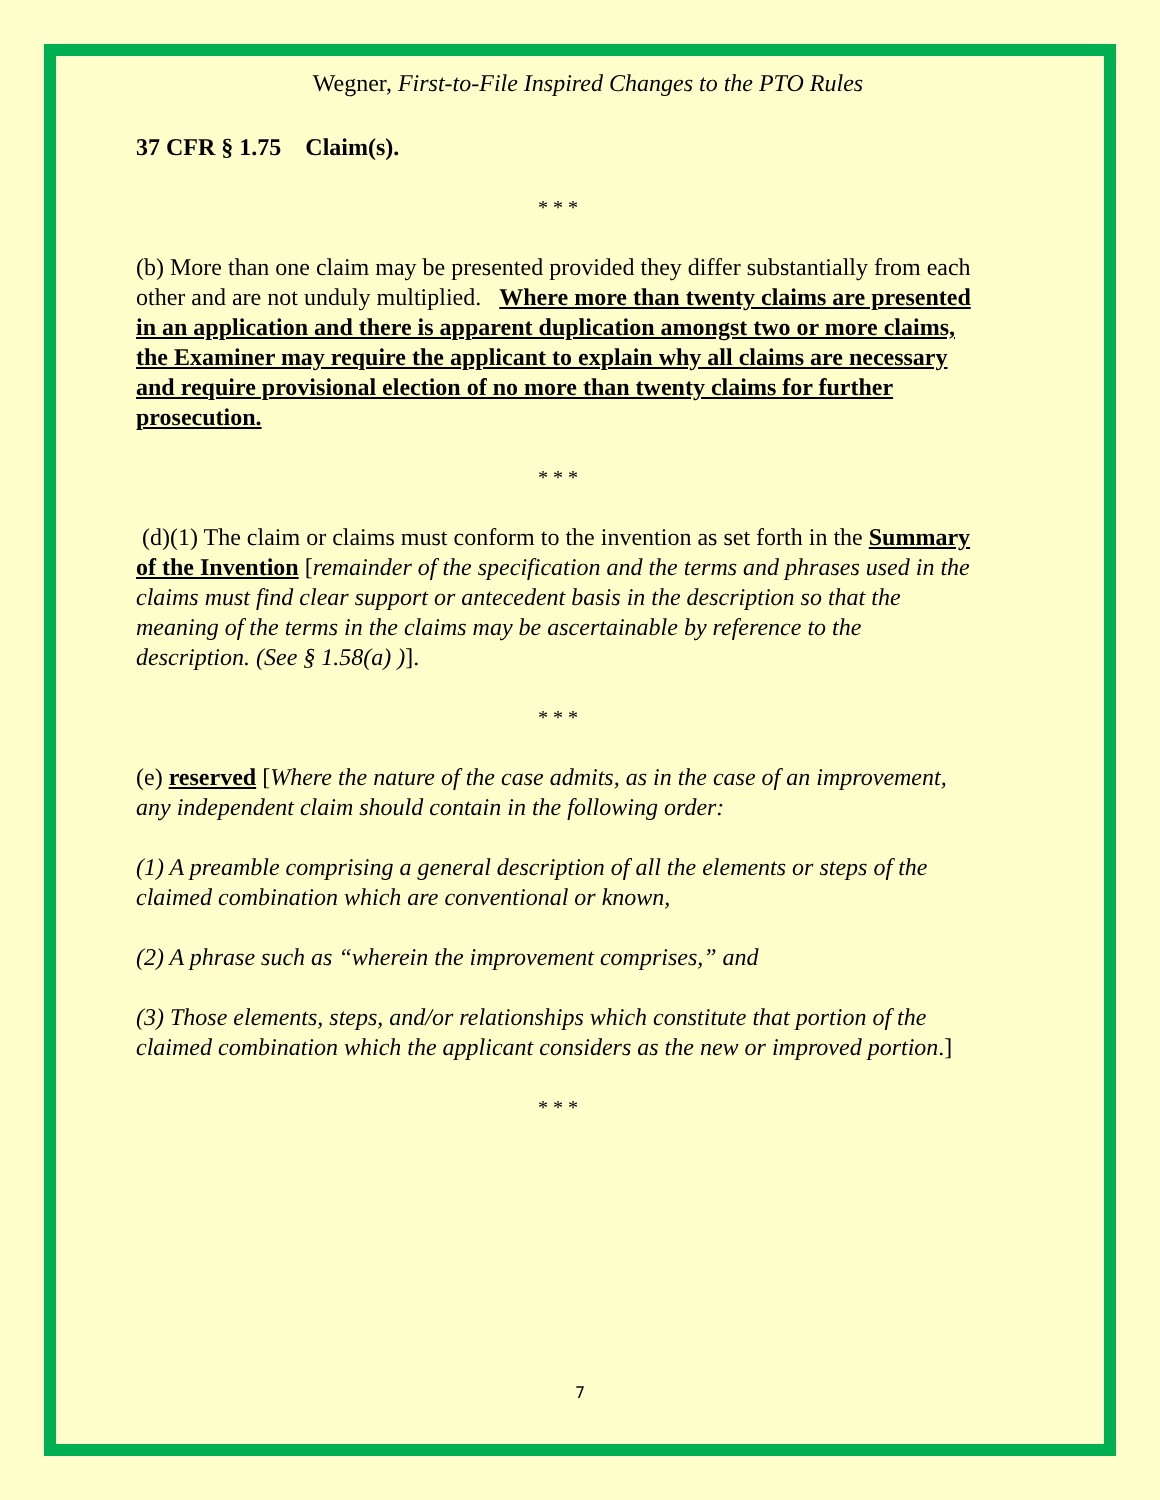Wegner, First-to-File Inspired Changes to the PTO Rules
37 CFR § 1.75 Claim(s).
* * *
(b) More than one claim may be presented provided they differ substantially from each other and are not unduly multiplied. Where more than twenty claims are presented in an application and there is apparent duplication amongst two or more claims, the Examiner may require the applicant to explain why all claims are necessary and require provisional election of no more than twenty claims for further prosecution.
* * *
(d)(1) The claim or claims must conform to the invention as set forth in the Summary of the Invention [remainder of the specification and the terms and phrases used in the claims must find clear support or antecedent basis in the description so that the meaning of the terms in the claims may be ascertainable by reference to the description. (See § 1.58(a) )].
* * *
(e) reserved [Where the nature of the case admits, as in the case of an improvement, any independent claim should contain in the following order:
(1) A preamble comprising a general description of all the elements or steps of the claimed combination which are conventional or known,
(2) A phrase such as “wherein the improvement comprises,” and
(3) Those elements, steps, and/or relationships which constitute that portion of the claimed combination which the applicant considers as the new or improved portion.]
* * *
7